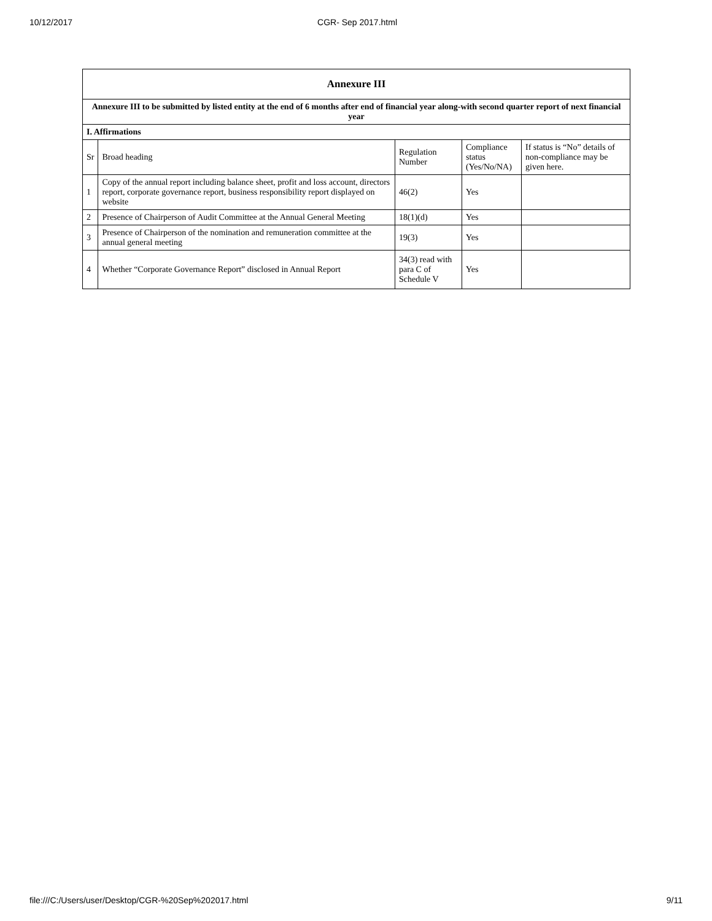10/12/2017 CGR- Sep 2017.html
| Annexure III | | | | |
| Annexure III to be submitted by listed entity at the end of 6 months after end of financial year along-with second quarter report of next financial year | | | | |
| I. Affirmations | | | | |
| Sr | Broad heading | Regulation Number | Compliance status (Yes/No/NA) | If status is “No” details of non-compliance may be given here. |
| 1 | Copy of the annual report including balance sheet, profit and loss account, directors report, corporate governance report, business responsibility report displayed on website | 46(2) | Yes | |
| 2 | Presence of Chairperson of Audit Committee at the Annual General Meeting | 18(1)(d) | Yes | |
| 3 | Presence of Chairperson of the nomination and remuneration committee at the annual general meeting | 19(3) | Yes | |
| 4 | Whether “Corporate Governance Report” disclosed in Annual Report | 34(3) read with para C of Schedule V | Yes | |
file:///C:/Users/user/Desktop/CGR-%20Sep%202017.html 9/11